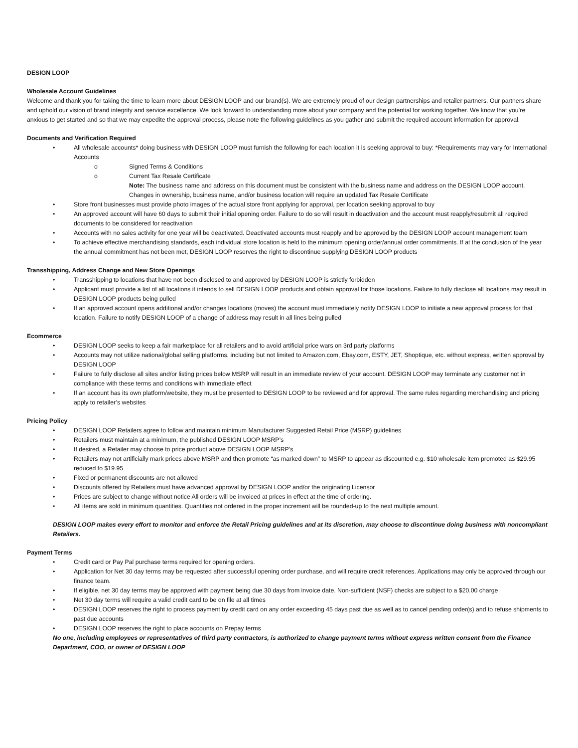DESIGN LOOP
Wholesale Account Guidelines
Welcome and thank you for taking the time to learn more about DESIGN LOOP and our brand(s). We are extremely proud of our design partnerships and retailer partners. Our partners share and uphold our vision of brand integrity and service excellence. We look forward to understanding more about your company and the potential for working together. We know that you’re anxious to get started and so that we may expedite the approval process, please note the following guidelines as you gather and submit the required account information for approval.
Documents and Verification Required
• All wholesale accounts* doing business with DESIGN LOOP must furnish the following for each location it is seeking approval to buy: *Requirements may vary for International Accounts
o Signed Terms & Conditions
o Current Tax Resale Certificate
Note: The business name and address on this document must be consistent with the business name and address on the DESIGN LOOP account. Changes in ownership, business name, and/or business location will require an updated Tax Resale Certificate
• Store front businesses must provide photo images of the actual store front applying for approval, per location seeking approval to buy
• An approved account will have 60 days to submit their initial opening order. Failure to do so will result in deactivation and the account must reapply/resubmit all required documents to be considered for reactivation
• Accounts with no sales activity for one year will be deactivated. Deactivated accounts must reapply and be approved by the DESIGN LOOP account management team
• To achieve effective merchandising standards, each individual store location is held to the minimum opening order/annual order commitments. If at the conclusion of the year the annual commitment has not been met, DESIGN LOOP reserves the right to discontinue supplying DESIGN LOOP products
Transshipping, Address Change and New Store Openings
• Transshipping to locations that have not been disclosed to and approved by DESIGN LOOP is strictly forbidden
• Applicant must provide a list of all locations it intends to sell DESIGN LOOP products and obtain approval for those locations. Failure to fully disclose all locations may result in DESIGN LOOP products being pulled
• If an approved account opens additional and/or changes locations (moves) the account must immediately notify DESIGN LOOP to initiate a new approval process for that location. Failure to notify DESIGN LOOP of a change of address may result in all lines being pulled
Ecommerce
• DESIGN LOOP seeks to keep a fair marketplace for all retailers and to avoid artificial price wars on 3rd party platforms
• Accounts may not utilize national/global selling platforms, including but not limited to Amazon.com, Ebay.com, ESTY, JET, Shoptique, etc. without express, written approval by DESIGN LOOP
• Failure to fully disclose all sites and/or listing prices below MSRP will result in an immediate review of your account. DESIGN LOOP may terminate any customer not in compliance with these terms and conditions with immediate effect
• If an account has its own platform/website, they must be presented to DESIGN LOOP to be reviewed and for approval. The same rules regarding merchandising and pricing apply to retailer’s websites
Pricing Policy
• DESIGN LOOP Retailers agree to follow and maintain minimum Manufacturer Suggested Retail Price (MSRP) guidelines
• Retailers must maintain at a minimum, the published DESIGN LOOP MSRP’s
• If desired, a Retailer may choose to price product above DESIGN LOOP MSRP’s
• Retailers may not artificially mark prices above MSRP and then promote “as marked down” to MSRP to appear as discounted e.g. $10 wholesale item promoted as $29.95 reduced to $19.95
• Fixed or permanent discounts are not allowed
• Discounts offered by Retailers must have advanced approval by DESIGN LOOP and/or the originating Licensor
• Prices are subject to change without notice All orders will be invoiced at prices in effect at the time of ordering.
• All items are sold in minimum quantities. Quantities not ordered in the proper increment will be rounded-up to the next multiple amount.
DESIGN LOOP makes every effort to monitor and enforce the Retail Pricing guidelines and at its discretion, may choose to discontinue doing business with noncompliant Retailers.
Payment Terms
• Credit card or Pay Pal purchase terms required for opening orders.
• Application for Net 30 day terms may be requested after successful opening order purchase, and will require credit references. Applications may only be approved through our finance team.
• If eligible, net 30 day terms may be approved with payment being due 30 days from invoice date. Non-sufficient (NSF) checks are subject to a $20.00 charge
• Net 30 day terms will require a valid credit card to be on file at all times
• DESIGN LOOP reserves the right to process payment by credit card on any order exceeding 45 days past due as well as to cancel pending order(s) and to refuse shipments to past due accounts
• DESIGN LOOP reserves the right to place accounts on Prepay terms
No one, including employees or representatives of third party contractors, is authorized to change payment terms without express written consent from the Finance Department, COO, or owner of DESIGN LOOP